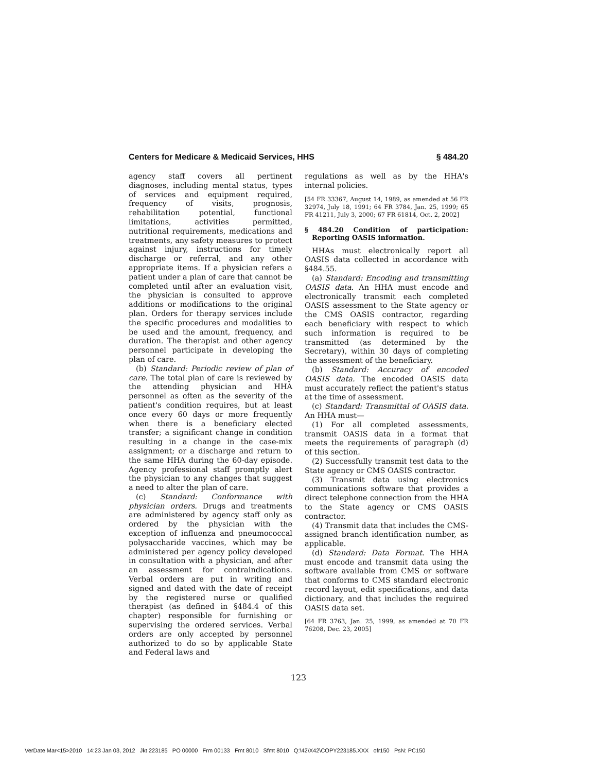Centers for Medicare & Medicaid Services, HHS § 484.20
agency staff covers all pertinent diagnoses, including mental status, types of services and equipment required, frequency of visits, prognosis, rehabilitation potential, functional limitations, activities permitted, nutritional requirements, medications and treatments, any safety measures to protect against injury, instructions for timely discharge or referral, and any other appropriate items. If a physician refers a patient under a plan of care that cannot be completed until after an evaluation visit, the physician is consulted to approve additions or modifications to the original plan. Orders for therapy services include the specific procedures and modalities to be used and the amount, frequency, and duration. The therapist and other agency personnel participate in developing the plan of care.
(b) Standard: Periodic review of plan of care. The total plan of care is reviewed by the attending physician and HHA personnel as often as the severity of the patient's condition requires, but at least once every 60 days or more frequently when there is a beneficiary elected transfer; a significant change in condition resulting in a change in the case-mix assignment; or a discharge and return to the same HHA during the 60-day episode. Agency professional staff promptly alert the physician to any changes that suggest a need to alter the plan of care.
(c) Standard: Conformance with physician orders. Drugs and treatments are administered by agency staff only as ordered by the physician with the exception of influenza and pneumococcal polysaccharide vaccines, which may be administered per agency policy developed in consultation with a physician, and after an assessment for contraindications. Verbal orders are put in writing and signed and dated with the date of receipt by the registered nurse or qualified therapist (as defined in §484.4 of this chapter) responsible for furnishing or supervising the ordered services. Verbal orders are only accepted by personnel authorized to do so by applicable State and Federal laws and
regulations as well as by the HHA's internal policies.
[54 FR 33367, August 14, 1989, as amended at 56 FR 32974, July 18, 1991; 64 FR 3784, Jan. 25, 1999; 65 FR 41211, July 3, 2000; 67 FR 61814, Oct. 2, 2002]
§ 484.20 Condition of participation: Reporting OASIS information.
HHAs must electronically report all OASIS data collected in accordance with §484.55.
(a) Standard: Encoding and transmitting OASIS data. An HHA must encode and electronically transmit each completed OASIS assessment to the State agency or the CMS OASIS contractor, regarding each beneficiary with respect to which such information is required to be transmitted (as determined by the Secretary), within 30 days of completing the assessment of the beneficiary.
(b) Standard: Accuracy of encoded OASIS data. The encoded OASIS data must accurately reflect the patient's status at the time of assessment.
(c) Standard: Transmittal of OASIS data. An HHA must—
(1) For all completed assessments, transmit OASIS data in a format that meets the requirements of paragraph (d) of this section.
(2) Successfully transmit test data to the State agency or CMS OASIS contractor.
(3) Transmit data using electronics communications software that provides a direct telephone connection from the HHA to the State agency or CMS OASIS contractor.
(4) Transmit data that includes the CMS-assigned branch identification number, as applicable.
(d) Standard: Data Format. The HHA must encode and transmit data using the software available from CMS or software that conforms to CMS standard electronic record layout, edit specifications, and data dictionary, and that includes the required OASIS data set.
[64 FR 3763, Jan. 25, 1999, as amended at 70 FR 76208, Dec. 23, 2005]
123
VerDate Mar<15>2010 14:23 Jan 03, 2012 Jkt 223185 PO 00000 Frm 00133 Fmt 8010 Sfmt 8010 Q:\42\X42\COPY223185.XXX ofr150 PsN: PC150